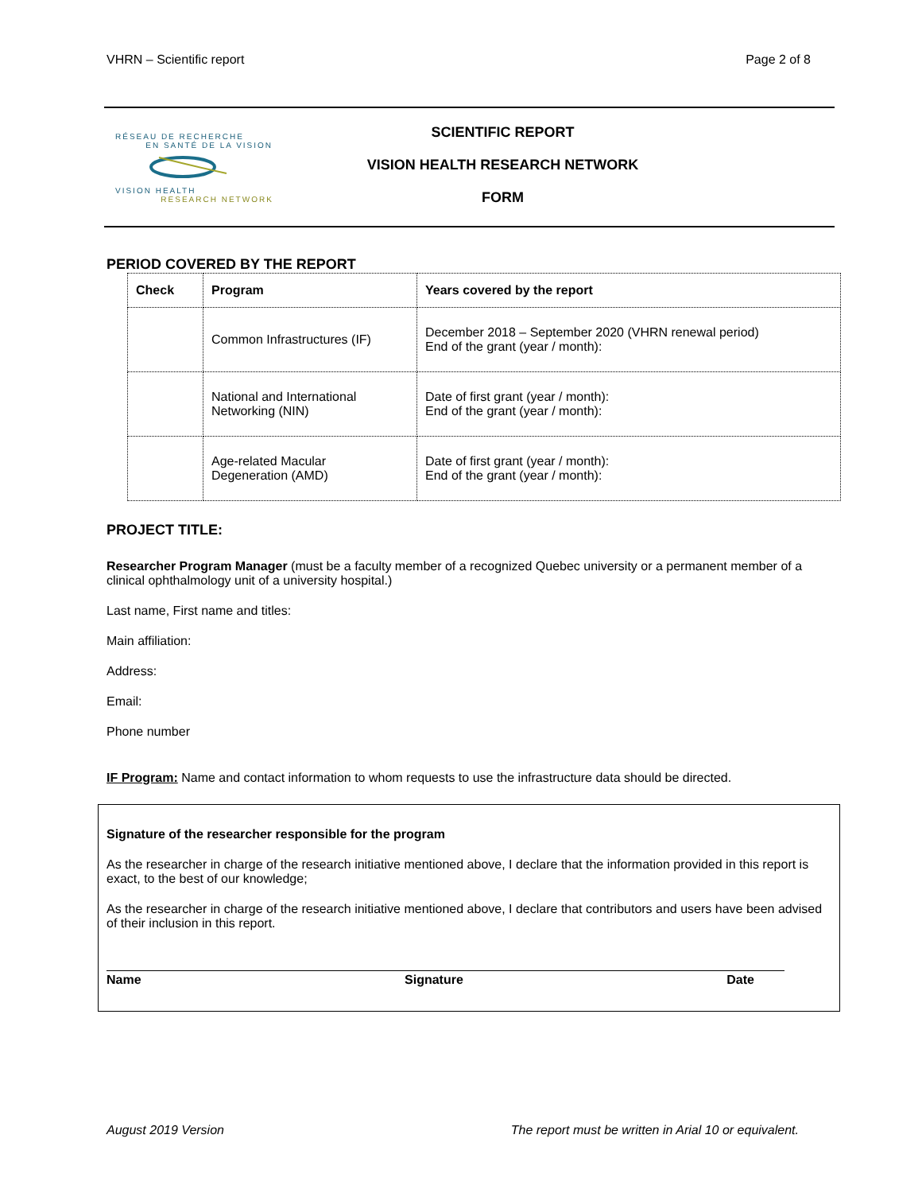VHRN – Scientific report Page 2 of 8
RÉSEAU DE RECHERCHE
EN SANTÉ DE LA VISION
VISION HEALTH
RESEARCH NETWORK
SCIENTIFIC REPORT
VISION HEALTH RESEARCH NETWORK
FORM
PERIOD COVERED BY THE REPORT
| Check | Program | Years covered by the report |
| --- | --- | --- |
| | Common Infrastructures (IF) | December 2018 – September 2020 (VHRN renewal period) End of the grant (year / month): |
| | National and International Networking (NIN) | Date of first grant (year / month): End of the grant (year / month): |
| | Age-related Macular Degeneration (AMD) | Date of first grant (year / month): End of the grant (year / month): |
PROJECT TITLE:
Researcher Program Manager (must be a faculty member of a recognized Quebec university or a permanent member of a clinical ophthalmology unit of a university hospital.)
Last name, First name and titles:
Main affiliation:
Address:
Email:
Phone number
IF Program: Name and contact information to whom requests to use the infrastructure data should be directed.
Signature of the researcher responsible for the program
As the researcher in charge of the research initiative mentioned above, I declare that the information provided in this report is exact, to the best of our knowledge;
As the researcher in charge of the research initiative mentioned above, I declare that contributors and users have been advised of their inclusion in this report.
Name Signature Date
August 2019 Version The report must be written in Arial 10 or equivalent.